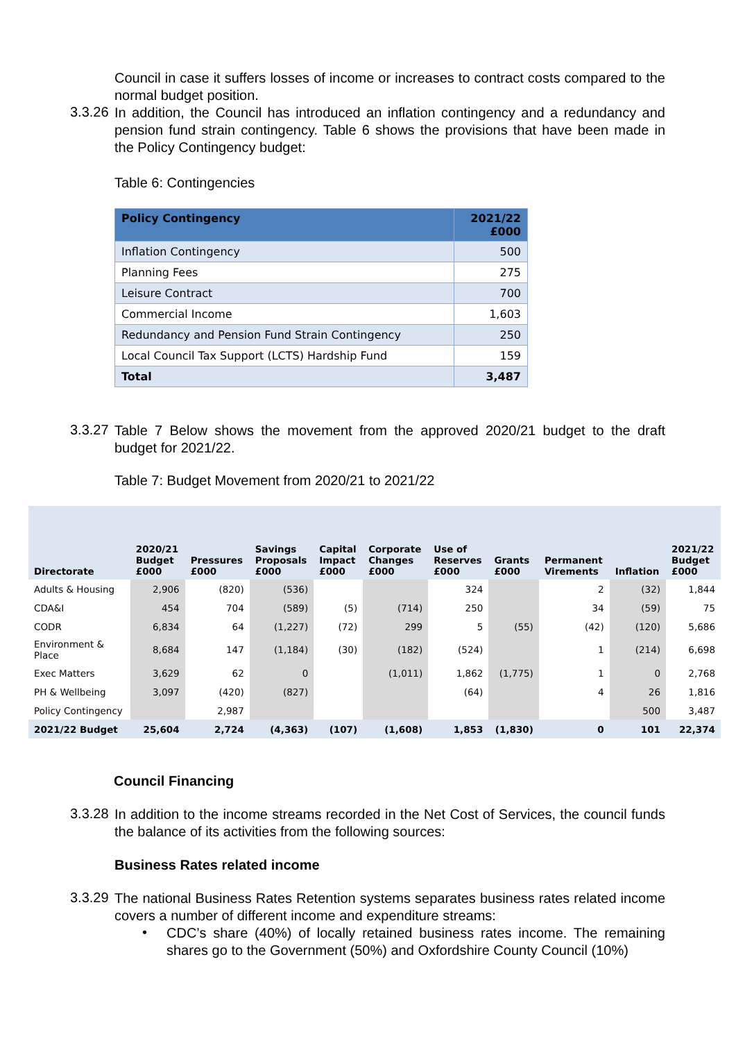Council in case it suffers losses of income or increases to contract costs compared to the normal budget position.
3.3.26
In addition, the Council has introduced an inflation contingency and a redundancy and pension fund strain contingency. Table 6 shows the provisions that have been made in the Policy Contingency budget:
Table 6: Contingencies
| Policy Contingency | 2021/22 £000 |
| --- | --- |
| Inflation Contingency | 500 |
| Planning Fees | 275 |
| Leisure Contract | 700 |
| Commercial Income | 1,603 |
| Redundancy and Pension Fund Strain Contingency | 250 |
| Local Council Tax Support (LCTS) Hardship Fund | 159 |
| Total | 3,487 |
3.3.27
Table 7 Below shows the movement from the approved 2020/21 budget to the draft budget for 2021/22.
Table 7: Budget Movement from 2020/21 to 2021/22
| Directorate | 2020/21 Budget £000 | Pressures £000 | Savings Proposals £000 | Capital Impact £000 | Corporate Changes £000 | Use of Reserves £000 | Grants £000 | Permanent Virements | Inflation | 2021/22 Budget £000 |
| --- | --- | --- | --- | --- | --- | --- | --- | --- | --- | --- |
| Adults & Housing | 2,906 | (820) | (536) | | | 324 | | 2 | (32) | 1,844 |
| CDA&I | 454 | 704 | (589) | (5) | (714) | 250 | | 34 | (59) | 75 |
| CODR | 6,834 | 64 | (1,227) | (72) | 299 | 5 | (55) | (42) | (120) | 5,686 |
| Environment & Place | 8,684 | 147 | (1,184) | (30) | (182) | (524) | | 1 | (214) | 6,698 |
| Exec Matters | 3,629 | 62 | 0 | | (1,011) | 1,862 | (1,775) | 1 | 0 | 2,768 |
| PH & Wellbeing | 3,097 | (420) | (827) | | | (64) | | 4 | 26 | 1,816 |
| Policy Contingency | | 2,987 | | | | | | | 500 | 3,487 |
| 2021/22 Budget | 25,604 | 2,724 | (4,363) | (107) | (1,608) | 1,853 | (1,830) | 0 | 101 | 22,374 |
Council Financing
3.3.28
In addition to the income streams recorded in the Net Cost of Services, the council funds the balance of its activities from the following sources:
Business Rates related income
3.3.29
The national Business Rates Retention systems separates business rates related income covers a number of different income and expenditure streams:
•
CDC’s share (40%) of locally retained business rates income. The remaining shares go to the Government (50%) and Oxfordshire County Council (10%)